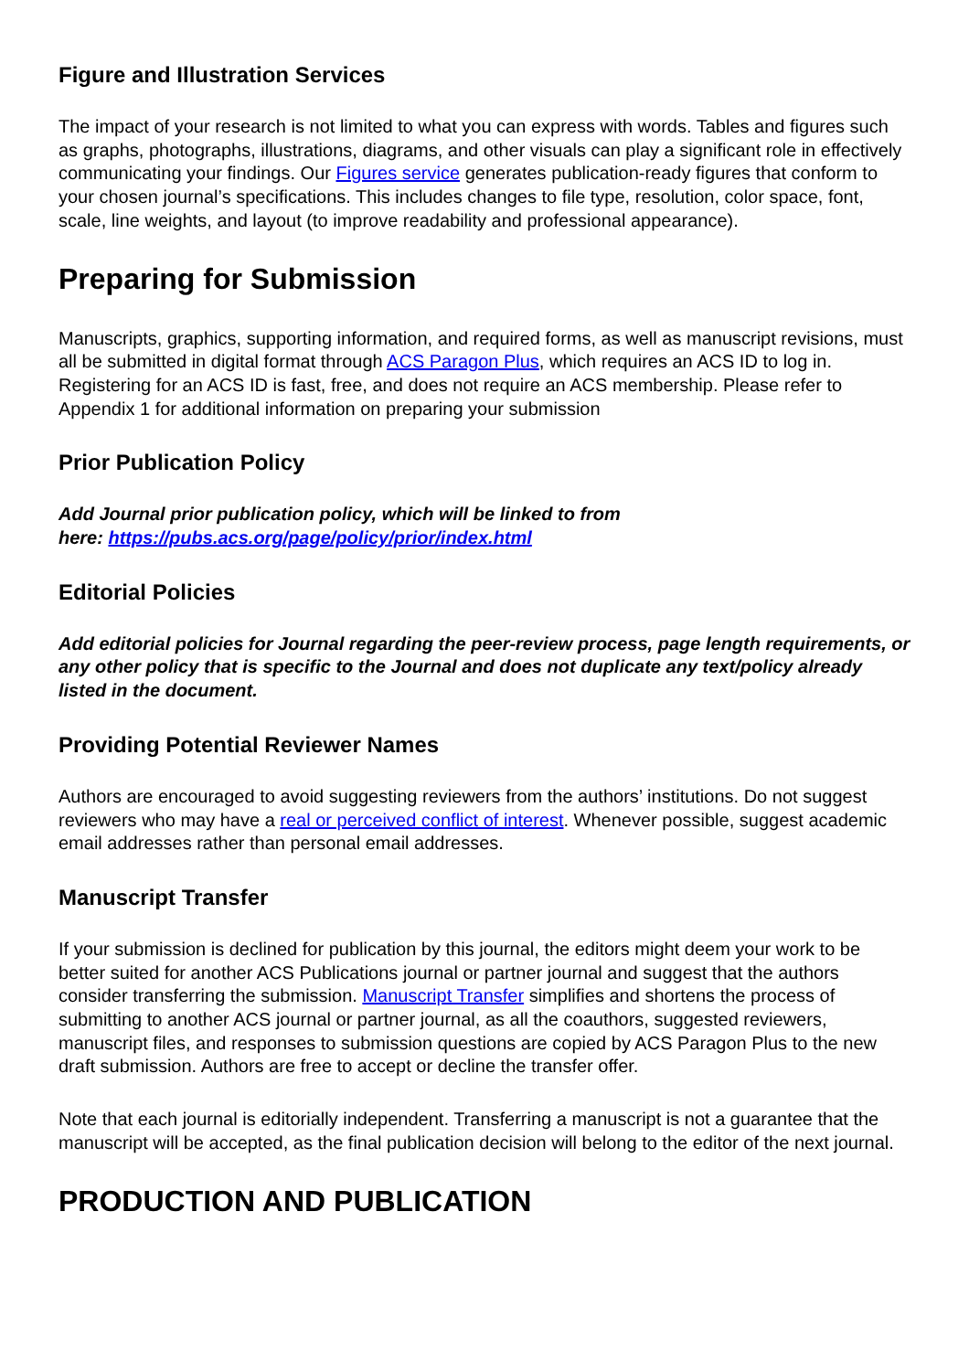Figure and Illustration Services
The impact of your research is not limited to what you can express with words. Tables and figures such as graphs, photographs, illustrations, diagrams, and other visuals can play a significant role in effectively communicating your findings. Our Figures service generates publication-ready figures that conform to your chosen journal’s specifications. This includes changes to file type, resolution, color space, font, scale, line weights, and layout (to improve readability and professional appearance).
Preparing for Submission
Manuscripts, graphics, supporting information, and required forms, as well as manuscript revisions, must all be submitted in digital format through ACS Paragon Plus, which requires an ACS ID to log in. Registering for an ACS ID is fast, free, and does not require an ACS membership. Please refer to Appendix 1 for additional information on preparing your submission
Prior Publication Policy
Add Journal prior publication policy, which will be linked to from
here: https://pubs.acs.org/page/policy/prior/index.html
Editorial Policies
Add editorial policies for Journal regarding the peer-review process, page length requirements, or any other policy that is specific to the Journal and does not duplicate any text/policy already listed in the document.
Providing Potential Reviewer Names
Authors are encouraged to avoid suggesting reviewers from the authors’ institutions. Do not suggest reviewers who may have a real or perceived conflict of interest. Whenever possible, suggest academic email addresses rather than personal email addresses.
Manuscript Transfer
If your submission is declined for publication by this journal, the editors might deem your work to be better suited for another ACS Publications journal or partner journal and suggest that the authors consider transferring the submission. Manuscript Transfer simplifies and shortens the process of submitting to another ACS journal or partner journal, as all the coauthors, suggested reviewers, manuscript files, and responses to submission questions are copied by ACS Paragon Plus to the new draft submission. Authors are free to accept or decline the transfer offer.
Note that each journal is editorially independent. Transferring a manuscript is not a guarantee that the manuscript will be accepted, as the final publication decision will belong to the editor of the next journal.
PRODUCTION AND PUBLICATION